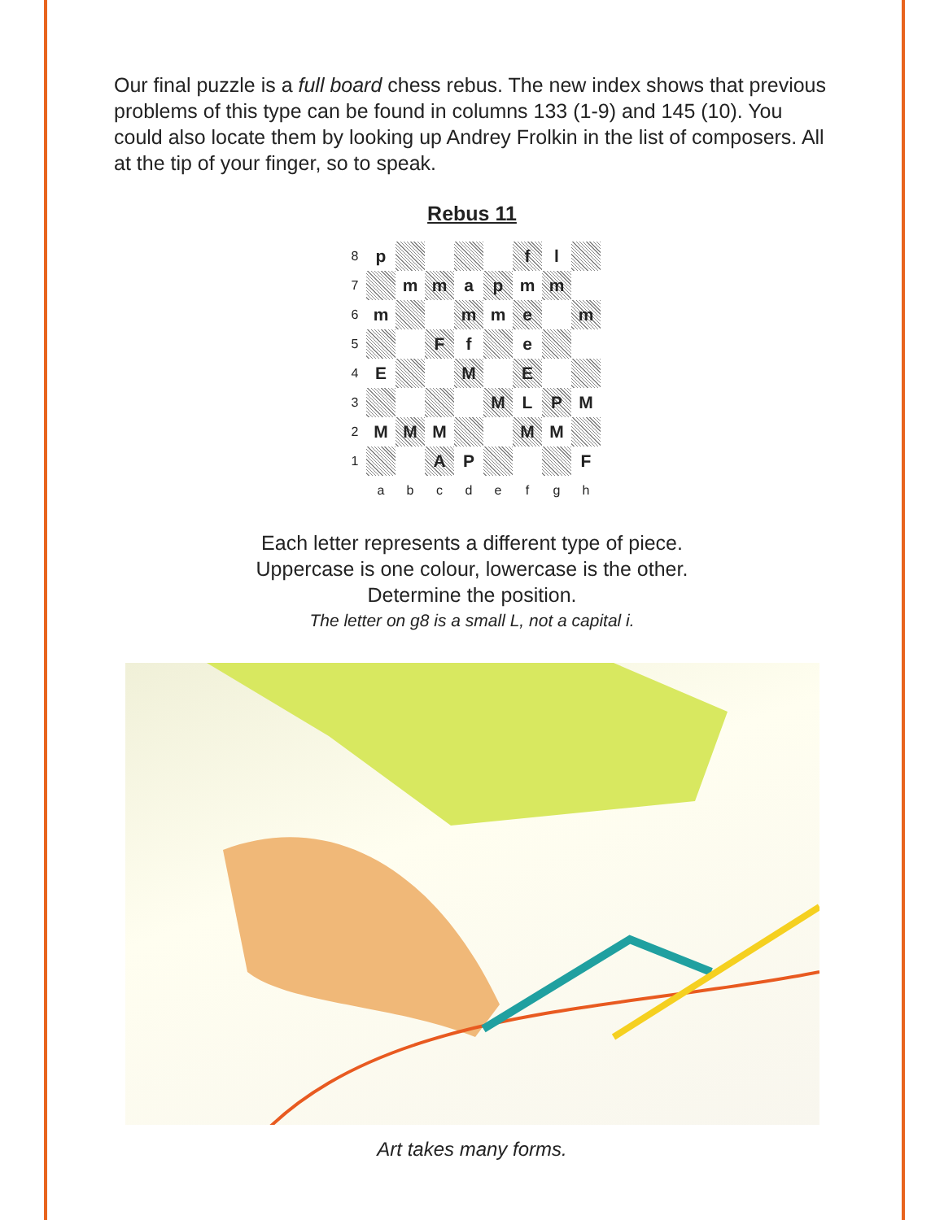Our final puzzle is a full board chess rebus. The new index shows that previous problems of this type can be found in columns 133 (1-9) and 145 (10). You could also locate them by looking up Andrey Frolkin in the list of composers. All at the tip of your finger, so to speak.
Rebus 11
| 8 | p | | | | | f | l | |
| 7 | | m | m | a | p | m | m | |
| 6 | m | | | m | m | e | | m |
| 5 | | | F | f | | e | | |
| 4 | E | | | M | | E | | |
| 3 | | | | | M | L | P | M |
| 2 | M | M | M | | | M | M | |
| 1 | | | A | P | | | | F |
| | a | b | c | d | e | f | g | h |
Each letter represents a different type of piece.
Uppercase is one colour, lowercase is the other.
Determine the position.
The letter on g8 is a small L, not a capital i.
Art takes many forms.